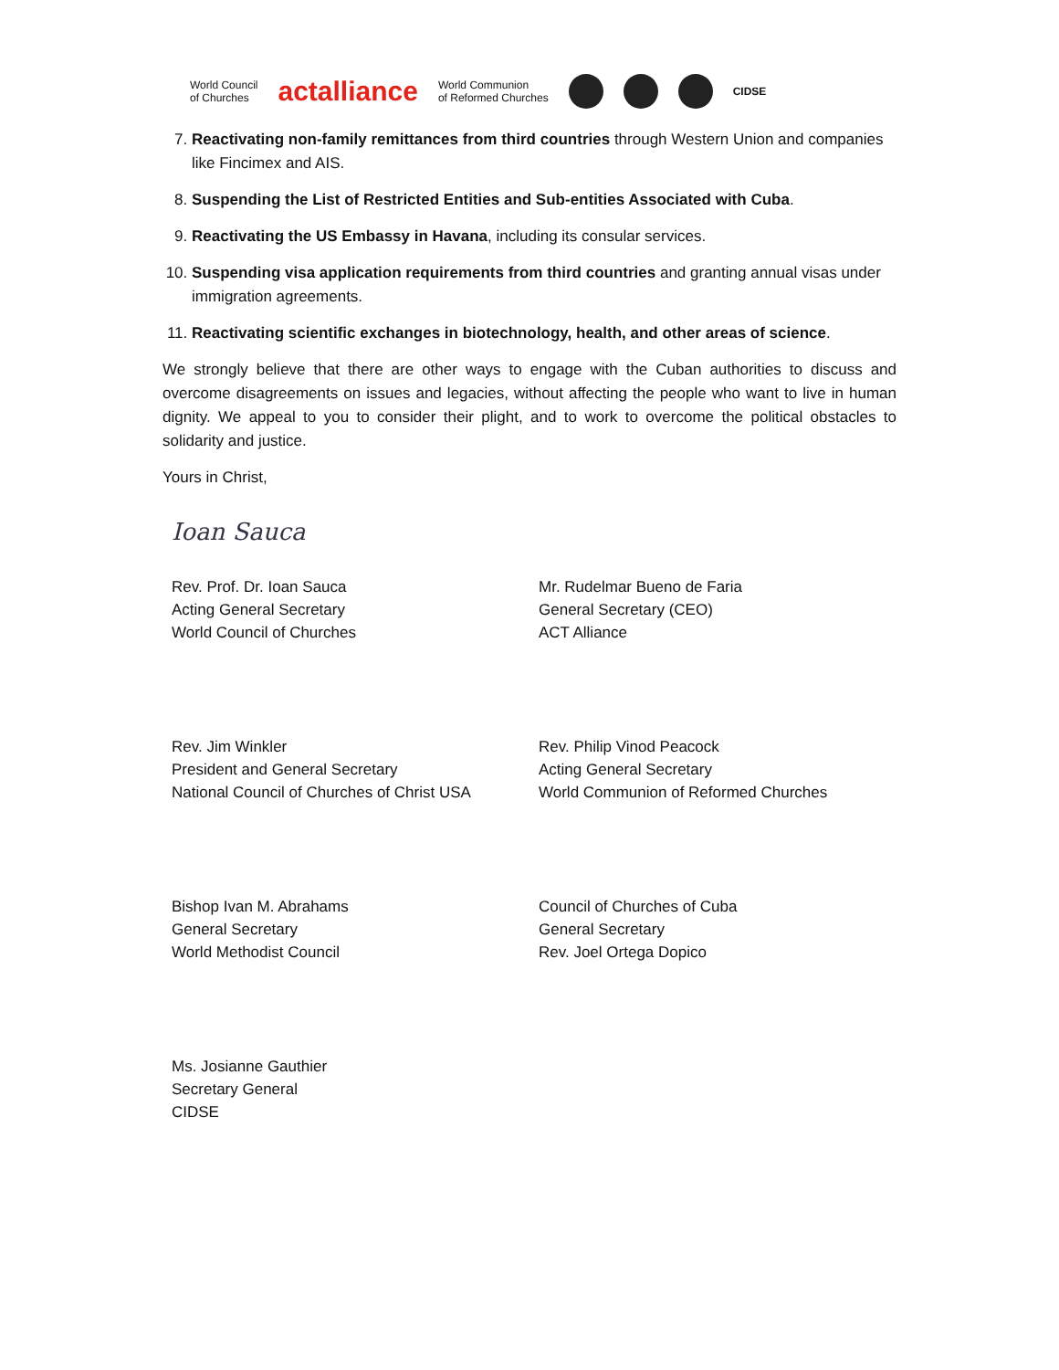World Council
of Churches actalliance World Communion
of Reformed Churches CIDSE
7. Reactivating non-family remittances from third countries through Western Union and companies like Fincimex and AIS.
8. Suspending the List of Restricted Entities and Sub-entities Associated with Cuba.
9. Reactivating the US Embassy in Havana, including its consular services.
10. Suspending visa application requirements from third countries and granting annual visas under immigration agreements.
11. Reactivating scientific exchanges in biotechnology, health, and other areas of science.
We strongly believe that there are other ways to engage with the Cuban authorities to discuss and overcome disagreements on issues and legacies, without affecting the people who want to live in human dignity. We appeal to you to consider their plight, and to work to overcome the political obstacles to solidarity and justice.
Yours in Christ,
Ioan Sauca
Rev. Prof. Dr. Ioan Sauca
Acting General Secretary
World Council of Churches
Mr. Rudelmar Bueno de Faria
General Secretary (CEO)
ACT Alliance
Rev. Jim Winkler
President and General Secretary
National Council of Churches of Christ USA
Rev. Philip Vinod Peacock
Acting General Secretary
World Communion of Reformed Churches
Bishop Ivan M. Abrahams
General Secretary
World Methodist Council
Council of Churches of Cuba
General Secretary
Rev. Joel Ortega Dopico
Ms. Josianne Gauthier
Secretary General
CIDSE